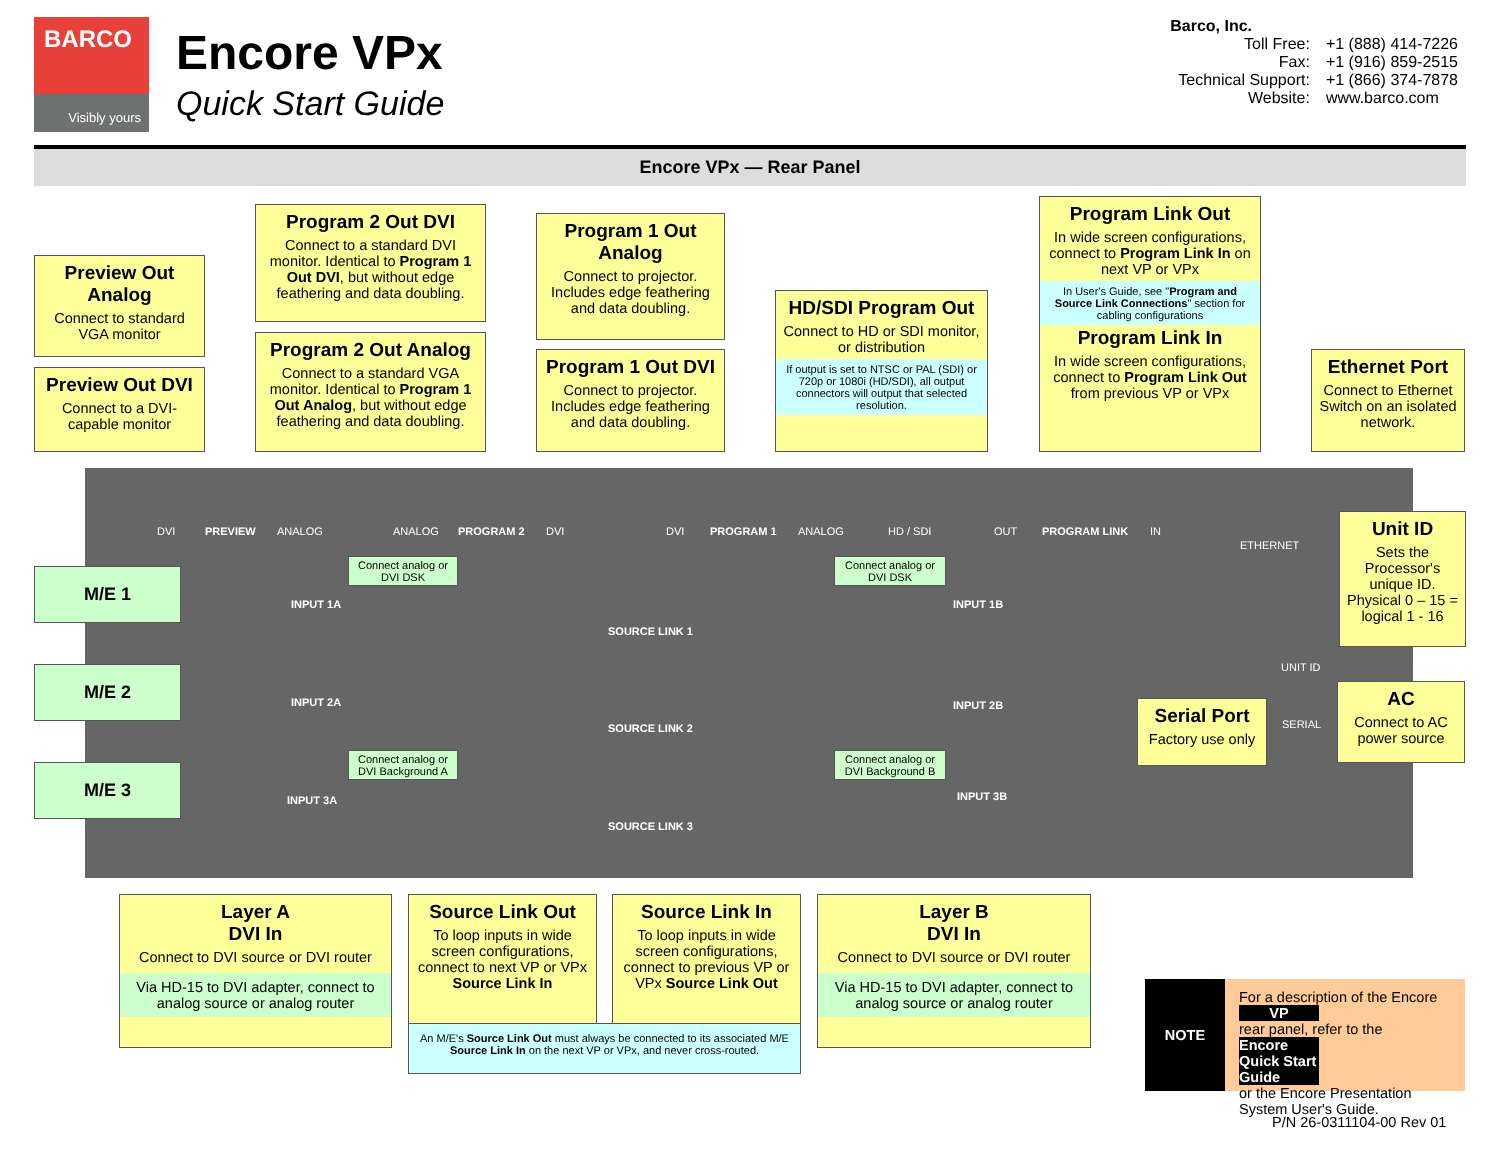BARCO
Visibly yours
Encore VPx
Quick Start Guide
Barco, Inc.
| Toll Free: | +1 (888) 414-7226 |
| Fax: | +1 (916) 859-2515 |
| Technical Support: | +1 (866) 374-7878 |
| Website: | www.barco.com |
Encore VPx — Rear Panel
Preview Out Analog
Connect to standard VGA monitor
Preview Out DVI
Connect to a DVI-capable monitor
Program 2 Out DVI
Connect to a standard DVI monitor. Identical to Program 1 Out DVI, but without edge feathering and data doubling.
Program 2 Out Analog
Connect to a standard VGA monitor. Identical to Program 1 Out Analog, but without edge feathering and data doubling.
Program 1 Out Analog
Connect to projector. Includes edge feathering and data doubling.
Program 1 Out DVI
Connect to projector. Includes edge feathering and data doubling.
HD/SDI Program Out
Connect to HD or SDI monitor, or distribution
If output is set to NTSC or PAL (SDI) or 720p or 1080i (HD/SDI), all output connectors will output that selected resolution.
Program Link Out
In wide screen configurations, connect to Program Link In on next VP or VPx
In User's Guide, see "Program and Source Link Connections" section for cabling configurations
Program Link In
In wide screen configurations, connect to Program Link Out from previous VP or VPx
Ethernet Port
Connect to Ethernet Switch on an isolated network.
DVI PREVIEW ANALOG ANALOG PROGRAM 2 DVI DVI PROGRAM 1 ANALOG HD / SDI OUT PROGRAM LINK IN
ETHERNET
INPUT 1A
INPUT 2A
INPUT 3A
SOURCE LINK 1
SOURCE LINK 2
SOURCE LINK 3
INPUT 1B
INPUT 2B
INPUT 3B
UNIT ID
SERIAL
Connect analog or DVI DSK
Connect analog or DVI Background A
Connect analog or DVI DSK
Connect analog or DVI Background B
M/E 1
M/E 2
M/E 3
Unit ID
Sets the Processor's unique ID. Physical 0 – 15 = logical 1 - 16
Serial Port
Factory use only
AC
Connect to AC power source
Layer A
DVI In
Connect to DVI source or DVI router
Via HD-15 to DVI adapter, connect to analog source or analog router
Source Link Out
To loop inputs in wide screen configurations, connect to next VP or VPx Source Link In
Source Link In
To loop inputs in wide screen configurations, connect to previous VP or VPx Source Link Out
An M/E's Source Link Out must always be connected to its associated M/E Source Link In on the next VP or VPx, and never cross-routed.
Layer B
DVI In
Connect to DVI source or DVI router
Via HD-15 to DVI adapter, connect to analog source or analog router
NOTE
For a description of the Encore
VP
rear panel, refer to the
Encore Quick Start Guide
or the Encore Presentation System User's Guide.
P/N 26-0311104-00 Rev 01